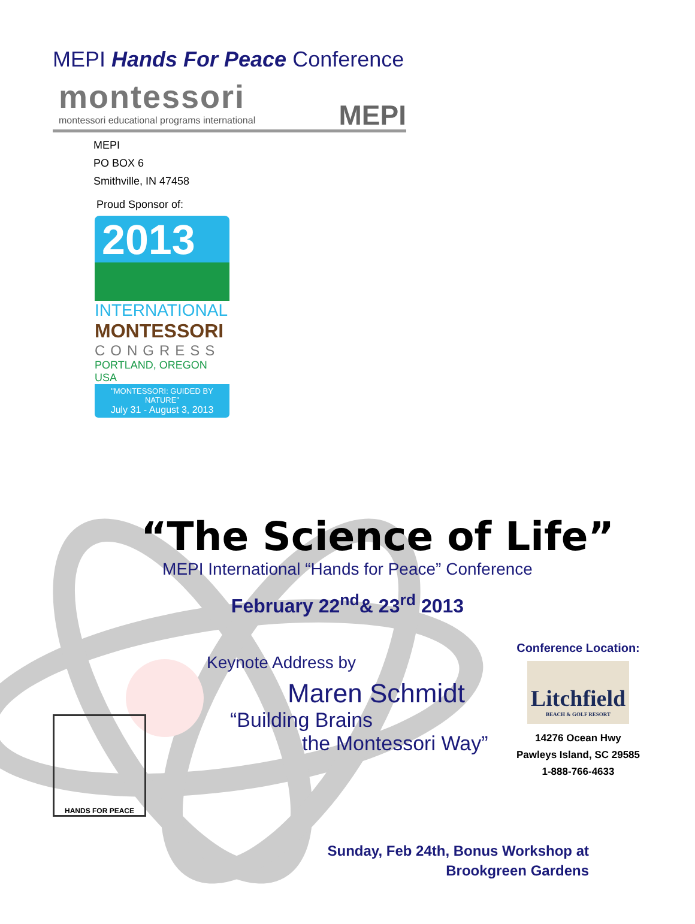MEPI Hands For Peace Conference
montessori
montessori educational programs international
MEPI
MEPI
PO BOX 6
Smithville, IN 47458
Proud Sponsor of:
2013
INTERNATIONAL
MONTESSORI
CONGRESS
PORTLAND, OREGON USA
"MONTESSORI: GUIDED BY NATURE"
July 31 - August 3, 2013
“The Science of Life”
MEPI International “Hands for Peace” Conference
February 22<sup>nd</sup>& 23<sup>rd</sup> 2013
Keynote Address by
Maren Schmidt
HANDS FOR PEACE
“Building Brains
the Montessori Way”
Conference Location:
Litchfield
BEACH & GOLF RESORT
14276 Ocean Hwy
Pawleys Island, SC 29585
1-888-766-4633
Sunday, Feb 24th, Bonus Workshop at
Brookgreen Gardens